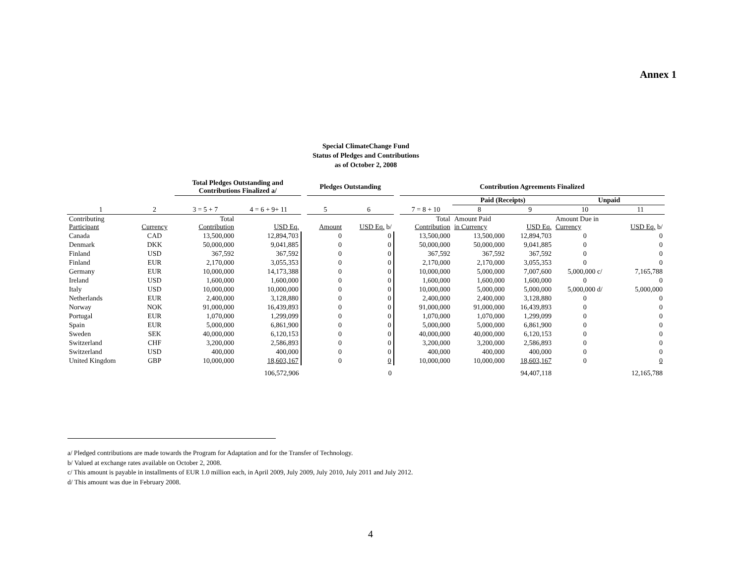Annex 1
Special ClimateChange Fund
Status of Pledges and Contributions
as of October 2, 2008
| | | Total Pledges Outstanding and Contributions Finalized a/ | | | Pledges Outstanding | | | Contribution Agreements Finalized | | | | |
| --- | --- | --- | --- | --- | --- | --- | --- | --- | --- | --- | --- | --- |
| | | | | | | | | | Paid (Receipts) | | Unpaid | |
| 1 | 2 | 3 = 5 + 7 | 4 = 6 + 9+ 11 | | 5 | 6 | | 7 = 8 + 10 | 8 | 9 | 10 | 11 |
| Contributing Participant | Currency | Total Contribution | USD Eq. | | Amount | USD Eq. b/ | | Total Contribution | Amount Paid in Currency | USD Eq. | Amount Due in Currency | USD Eq. b/ |
| Canada | CAD | 13,500,000 | 12,894,703 | | 0 | 0 | | 13,500,000 | 13,500,000 | 12,894,703 | 0 | 0 |
| Denmark | DKK | 50,000,000 | 9,041,885 | | 0 | 0 | | 50,000,000 | 50,000,000 | 9,041,885 | 0 | 0 |
| Finland | USD | 367,592 | 367,592 | | 0 | 0 | | 367,592 | 367,592 | 367,592 | 0 | 0 |
| Finland | EUR | 2,170,000 | 3,055,353 | | 0 | 0 | | 2,170,000 | 2,170,000 | 3,055,353 | 0 | 0 |
| Germany | EUR | 10,000,000 | 14,173,388 | | 0 | 0 | | 10,000,000 | 5,000,000 | 7,007,600 | 5,000,000 c/ | 7,165,788 |
| Ireland | USD | 1,600,000 | 1,600,000 | | 0 | 0 | | 1,600,000 | 1,600,000 | 1,600,000 | 0 | 0 |
| Italy | USD | 10,000,000 | 10,000,000 | | 0 | 0 | | 10,000,000 | 5,000,000 | 5,000,000 | 5,000,000 d/ | 5,000,000 |
| Netherlands | EUR | 2,400,000 | 3,128,880 | | 0 | 0 | | 2,400,000 | 2,400,000 | 3,128,880 | 0 | 0 |
| Norway | NOK | 91,000,000 | 16,439,893 | | 0 | 0 | | 91,000,000 | 91,000,000 | 16,439,893 | 0 | 0 |
| Portugal | EUR | 1,070,000 | 1,299,099 | | 0 | 0 | | 1,070,000 | 1,070,000 | 1,299,099 | 0 | 0 |
| Spain | EUR | 5,000,000 | 6,861,900 | | 0 | 0 | | 5,000,000 | 5,000,000 | 6,861,900 | 0 | 0 |
| Sweden | SEK | 40,000,000 | 6,120,153 | | 0 | 0 | | 40,000,000 | 40,000,000 | 6,120,153 | 0 | 0 |
| Switzerland | CHF | 3,200,000 | 2,586,893 | | 0 | 0 | | 3,200,000 | 3,200,000 | 2,586,893 | 0 | 0 |
| Switzerland | USD | 400,000 | 400,000 | | 0 | 0 | | 400,000 | 400,000 | 400,000 | 0 | 0 |
| United Kingdom | GBP | 10,000,000 | 18,603,167 | | 0 | 0 | | 10,000,000 | 10,000,000 | 18,603,167 | 0 | 0 |
| | | | 106,572,906 | | | 0 | | | | 94,407,118 | | 12,165,788 |
a/ Pledged contributions are made towards the Program for Adaptation and for the Transfer of Technology.
b/ Valued at exchange rates available on October 2, 2008.
c/ This amount is payable in installments of EUR 1.0 million each, in April 2009, July 2009, July 2010, July 2011 and July 2012.
d/ This amount was due in February 2008.
4